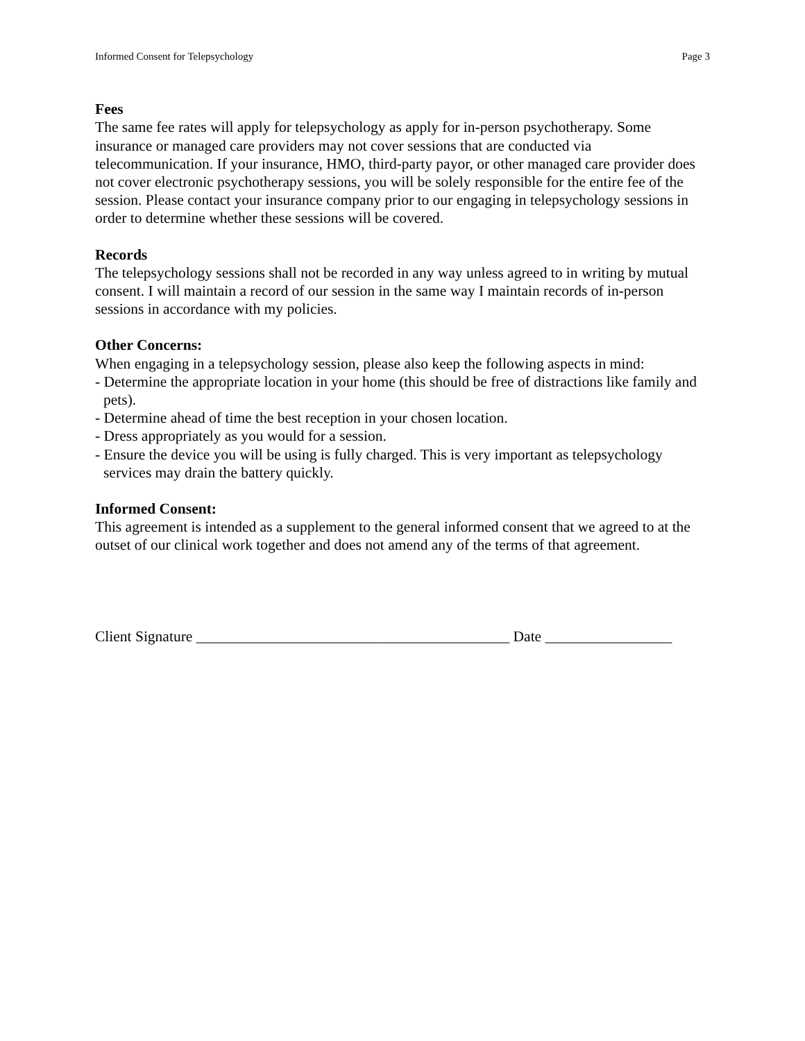Informed Consent for Telepsychology Page 3
Fees
The same fee rates will apply for telepsychology as apply for in-person psychotherapy. Some insurance or managed care providers may not cover sessions that are conducted via telecommunication. If your insurance, HMO, third-party payor, or other managed care provider does not cover electronic psychotherapy sessions, you will be solely responsible for the entire fee of the session. Please contact your insurance company prior to our engaging in telepsychology sessions in order to determine whether these sessions will be covered.
Records
The telepsychology sessions shall not be recorded in any way unless agreed to in writing by mutual consent. I will maintain a record of our session in the same way I maintain records of in-person sessions in accordance with my policies.
Other Concerns:
When engaging in a telepsychology session, please also keep the following aspects in mind:
- Determine the appropriate location in your home (this should be free of distractions like family and pets).
- Determine ahead of time the best reception in your chosen location.
- Dress appropriately as you would for a session.
- Ensure the device you will be using is fully charged. This is very important as telepsychology services may drain the battery quickly.
Informed Consent:
This agreement is intended as a supplement to the general informed consent that we agreed to at the outset of our clinical work together and does not amend any of the terms of that agreement.
Client Signature __________________________________________ Date _________________